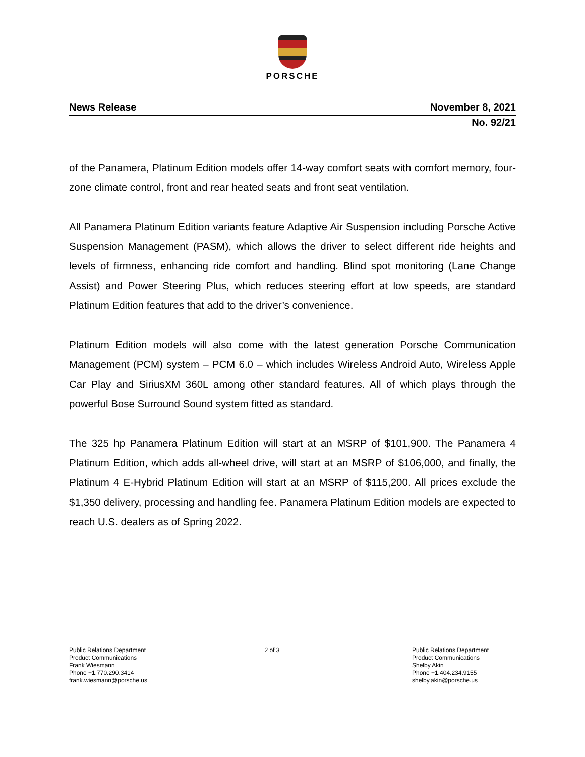PORSCHE
News Release November 8, 2021
No. 92/21
of the Panamera, Platinum Edition models offer 14-way comfort seats with comfort memory, four-zone climate control, front and rear heated seats and front seat ventilation.
All Panamera Platinum Edition variants feature Adaptive Air Suspension including Porsche Active Suspension Management (PASM), which allows the driver to select different ride heights and levels of firmness, enhancing ride comfort and handling. Blind spot monitoring (Lane Change Assist) and Power Steering Plus, which reduces steering effort at low speeds, are standard Platinum Edition features that add to the driver’s convenience.
Platinum Edition models will also come with the latest generation Porsche Communication Management (PCM) system – PCM 6.0 – which includes Wireless Android Auto, Wireless Apple Car Play and SiriusXM 360L among other standard features. All of which plays through the powerful Bose Surround Sound system fitted as standard.
The 325 hp Panamera Platinum Edition will start at an MSRP of $101,900. The Panamera 4 Platinum Edition, which adds all-wheel drive, will start at an MSRP of $106,000, and finally, the Platinum 4 E-Hybrid Platinum Edition will start at an MSRP of $115,200. All prices exclude the $1,350 delivery, processing and handling fee. Panamera Platinum Edition models are expected to reach U.S. dealers as of Spring 2022.
Public Relations Department
Product Communications
Frank Wiesmann
Phone +1.770.290.3414
frank.wiesmann@porsche.us
2 of 3 Public Relations Department
Product Communications
Shelby Akin
Phone +1.404.234.9155
shelby.akin@porsche.us